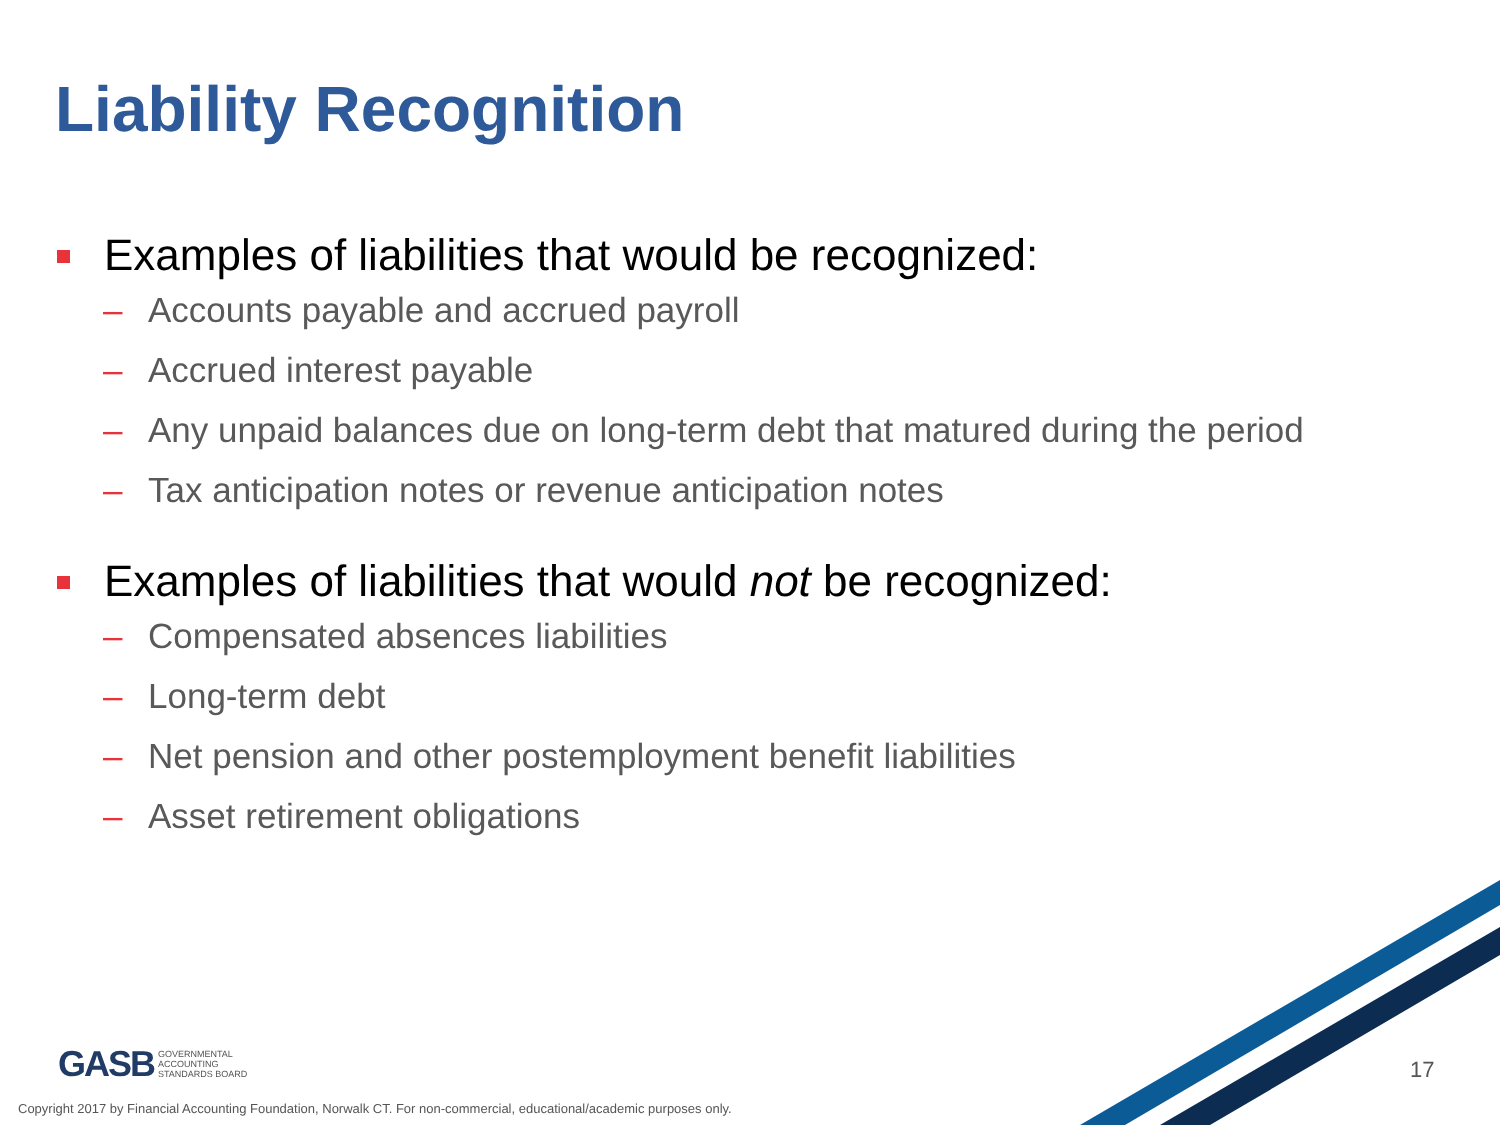Liability Recognition
Examples of liabilities that would be recognized:
– Accounts payable and accrued payroll
– Accrued interest payable
– Any unpaid balances due on long-term debt that matured during the period
– Tax anticipation notes or revenue anticipation notes
Examples of liabilities that would not be recognized:
– Compensated absences liabilities
– Long-term debt
– Net pension and other postemployment benefit liabilities
– Asset retirement obligations
GASB GOVERNMENTAL
ACCOUNTING
STANDARDS BOARD
17
Copyright 2017 by Financial Accounting Foundation, Norwalk CT. For non-commercial, educational/academic purposes only.